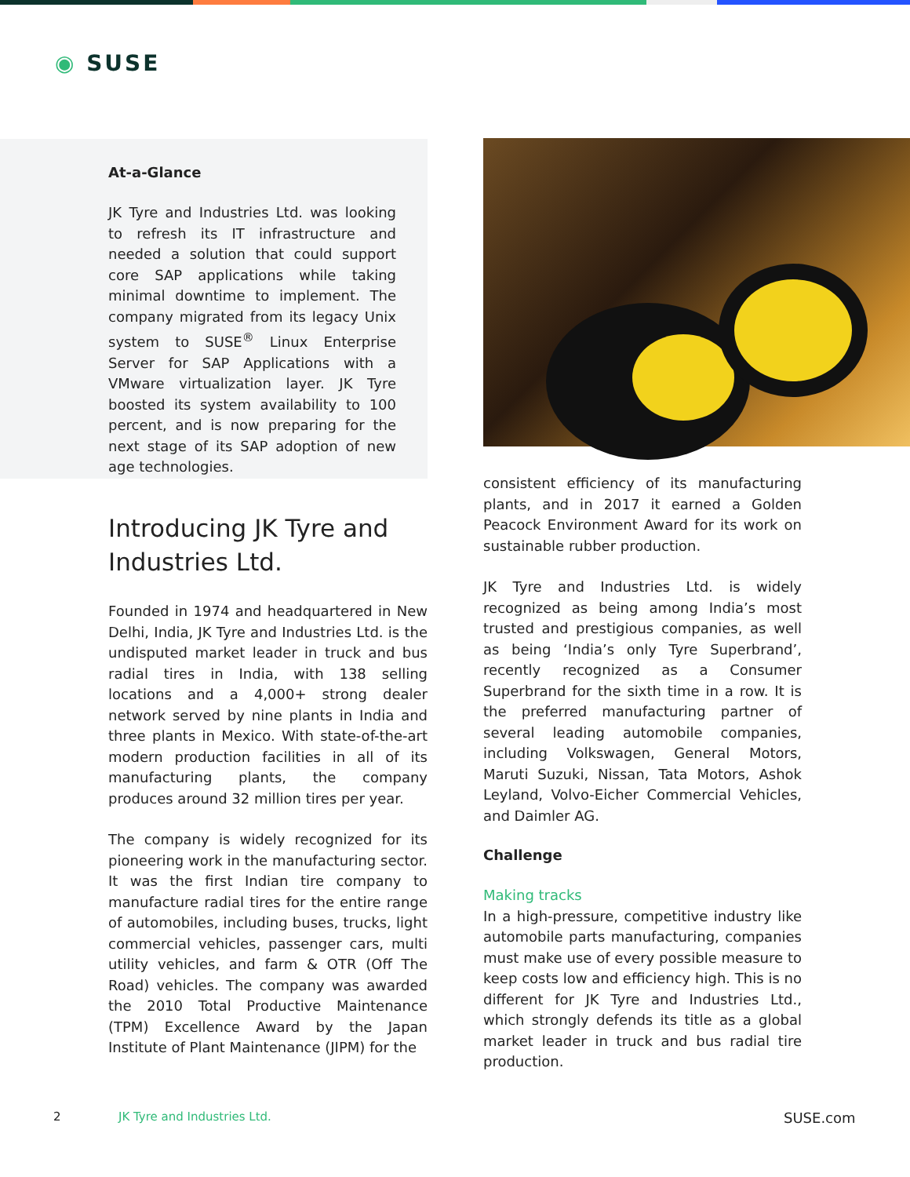◉ SUSE
At-a-Glance
JK Tyre and Industries Ltd. was looking to refresh its IT infrastructure and needed a solution that could support core SAP applications while taking minimal downtime to implement. The company migrated from its legacy Unix system to SUSE<sup>®</sup> Linux Enterprise Server for SAP Applications with a VMware virtualization layer. JK Tyre boosted its system availability to 100 percent, and is now preparing for the next stage of its SAP adoption of new age technologies.
Introducing JK Tyre and Industries Ltd.
Founded in 1974 and headquartered in New Delhi, India, JK Tyre and Industries Ltd. is the undisputed market leader in truck and bus radial tires in India, with 138 selling locations and a 4,000+ strong dealer network served by nine plants in India and three plants in Mexico. With state-of-the-art modern production facilities in all of its manufacturing plants, the company produces around 32 million tires per year.
The company is widely recognized for its pioneering work in the manufacturing sector. It was the first Indian tire company to manufacture radial tires for the entire range of automobiles, including buses, trucks, light commercial vehicles, passenger cars, multi utility vehicles, and farm & OTR (Off The Road) vehicles. The company was awarded the 2010 Total Productive Maintenance (TPM) Excellence Award by the Japan Institute of Plant Maintenance (JIPM) for the
consistent efficiency of its manufacturing plants, and in 2017 it earned a Golden Peacock Environment Award for its work on sustainable rubber production.
JK Tyre and Industries Ltd. is widely recognized as being among India’s most trusted and prestigious companies, as well as being ‘India’s only Tyre Superbrand’, recently recognized as a Consumer Superbrand for the sixth time in a row. It is the preferred manufacturing partner of several leading automobile companies, including Volkswagen, General Motors, Maruti Suzuki, Nissan, Tata Motors, Ashok Leyland, Volvo-Eicher Commercial Vehicles, and Daimler AG.
Challenge
Making tracks
In a high-pressure, competitive industry like automobile parts manufacturing, companies must make use of every possible measure to keep costs low and efficiency high. This is no different for JK Tyre and Industries Ltd., which strongly defends its title as a global market leader in truck and bus radial tire production.
2 JK Tyre and Industries Ltd. SUSE.com